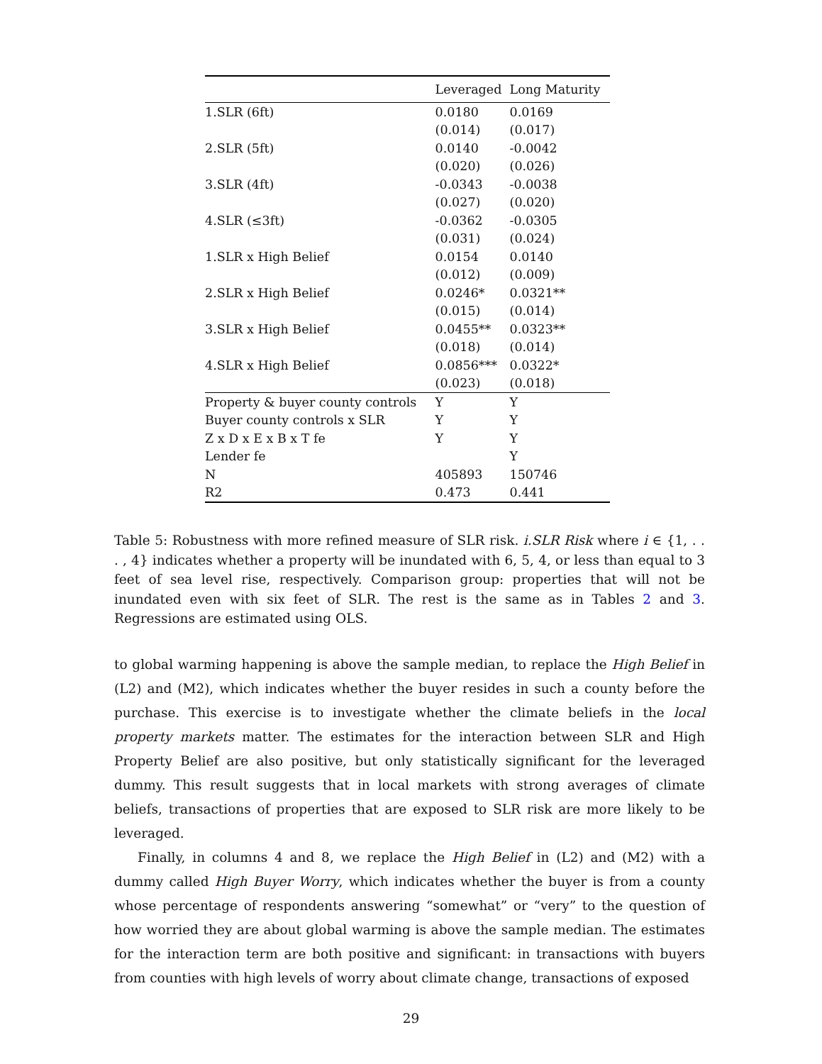| | Leveraged | Long Maturity |
| --- | --- | --- |
| 1.SLR (6ft) | 0.0180 | 0.0169 |
| | (0.014) | (0.017) |
| 2.SLR (5ft) | 0.0140 | -0.0042 |
| | (0.020) | (0.026) |
| 3.SLR (4ft) | -0.0343 | -0.0038 |
| | (0.027) | (0.020) |
| 4.SLR (≤3ft) | -0.0362 | -0.0305 |
| | (0.031) | (0.024) |
| 1.SLR x High Belief | 0.0154 | 0.0140 |
| | (0.012) | (0.009) |
| 2.SLR x High Belief | 0.0246* | 0.0321** |
| | (0.015) | (0.014) |
| 3.SLR x High Belief | 0.0455** | 0.0323** |
| | (0.018) | (0.014) |
| 4.SLR x High Belief | 0.0856*** | 0.0322* |
| | (0.023) | (0.018) |
| Property & buyer county controls | Y | Y |
| Buyer county controls x SLR | Y | Y |
| Z x D x E x B x T fe | Y | Y |
| Lender fe | | Y |
| N | 405893 | 150746 |
| R2 | 0.473 | 0.441 |
Table 5: Robustness with more refined measure of SLR risk. i.SLR Risk where i ∈ {1, . . . , 4} indicates whether a property will be inundated with 6, 5, 4, or less than equal to 3 feet of sea level rise, respectively. Comparison group: properties that will not be inundated even with six feet of SLR. The rest is the same as in Tables 2 and 3. Regressions are estimated using OLS.
to global warming happening is above the sample median, to replace the High Belief in (L2) and (M2), which indicates whether the buyer resides in such a county before the purchase. This exercise is to investigate whether the climate beliefs in the local property markets matter. The estimates for the interaction between SLR and High Property Belief are also positive, but only statistically significant for the leveraged dummy. This result suggests that in local markets with strong averages of climate beliefs, transactions of properties that are exposed to SLR risk are more likely to be leveraged.
Finally, in columns 4 and 8, we replace the High Belief in (L2) and (M2) with a dummy called High Buyer Worry, which indicates whether the buyer is from a county whose percentage of respondents answering “somewhat” or “very” to the question of how worried they are about global warming is above the sample median. The estimates for the interaction term are both positive and significant: in transactions with buyers from counties with high levels of worry about climate change, transactions of exposed
29